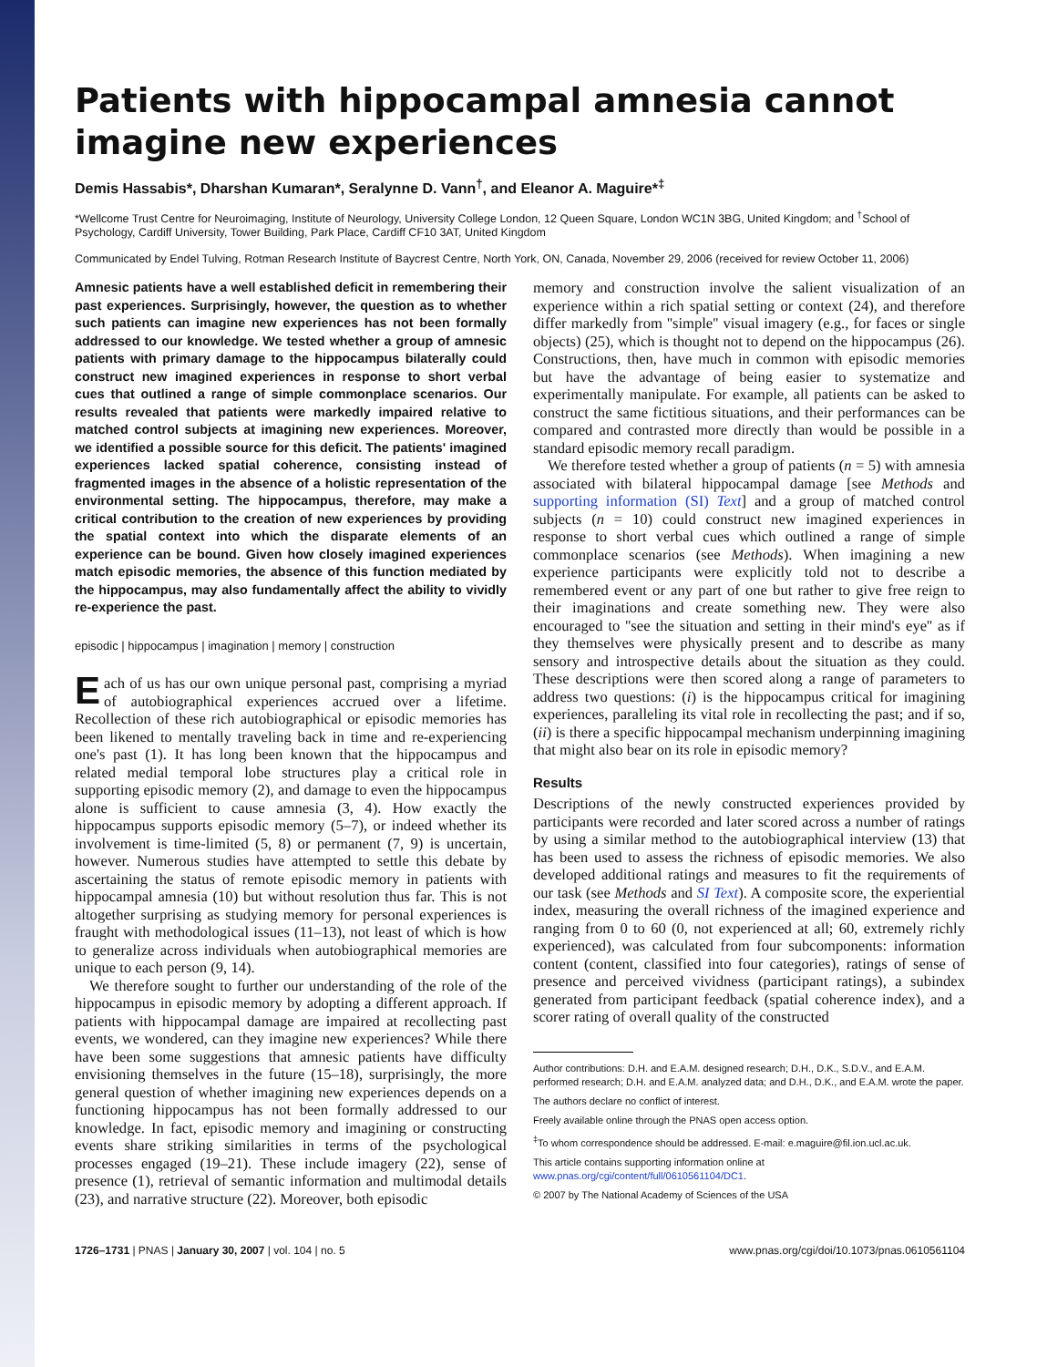Patients with hippocampal amnesia cannot imagine new experiences
Demis Hassabis*, Dharshan Kumaran*, Seralynne D. Vann<sup>†</sup>, and Eleanor A. Maguire*<sup>‡</sup>
*Wellcome Trust Centre for Neuroimaging, Institute of Neurology, University College London, 12 Queen Square, London WC1N 3BG, United Kingdom; and <sup>†</sup>School of Psychology, Cardiff University, Tower Building, Park Place, Cardiff CF10 3AT, United Kingdom
Communicated by Endel Tulving, Rotman Research Institute of Baycrest Centre, North York, ON, Canada, November 29, 2006 (received for review October 11, 2006)
Amnesic patients have a well established deficit in remembering their past experiences. Surprisingly, however, the question as to whether such patients can imagine new experiences has not been formally addressed to our knowledge. We tested whether a group of amnesic patients with primary damage to the hippocampus bilaterally could construct new imagined experiences in response to short verbal cues that outlined a range of simple commonplace scenarios. Our results revealed that patients were markedly impaired relative to matched control subjects at imagining new experiences. Moreover, we identified a possible source for this deficit. The patients' imagined experiences lacked spatial coherence, consisting instead of fragmented images in the absence of a holistic representation of the environmental setting. The hippocampus, therefore, may make a critical contribution to the creation of new experiences by providing the spatial context into which the disparate elements of an experience can be bound. Given how closely imagined experiences match episodic memories, the absence of this function mediated by the hippocampus, may also fundamentally affect the ability to vividly re-experience the past.
episodic | hippocampus | imagination | memory | construction
Each of us has our own unique personal past, comprising a myriad of autobiographical experiences accrued over a lifetime. Recollection of these rich autobiographical or episodic memories has been likened to mentally traveling back in time and re-experiencing one's past (1). It has long been known that the hippocampus and related medial temporal lobe structures play a critical role in supporting episodic memory (2), and damage to even the hippocampus alone is sufficient to cause amnesia (3, 4). How exactly the hippocampus supports episodic memory (5–7), or indeed whether its involvement is time-limited (5, 8) or permanent (7, 9) is uncertain, however. Numerous studies have attempted to settle this debate by ascertaining the status of remote episodic memory in patients with hippocampal amnesia (10) but without resolution thus far. This is not altogether surprising as studying memory for personal experiences is fraught with methodological issues (11–13), not least of which is how to generalize across individuals when autobiographical memories are unique to each person (9, 14).
We therefore sought to further our understanding of the role of the hippocampus in episodic memory by adopting a different approach. If patients with hippocampal damage are impaired at recollecting past events, we wondered, can they imagine new experiences? While there have been some suggestions that amnesic patients have difficulty envisioning themselves in the future (15–18), surprisingly, the more general question of whether imagining new experiences depends on a functioning hippocampus has not been formally addressed to our knowledge. In fact, episodic memory and imagining or constructing events share striking similarities in terms of the psychological processes engaged (19–21). These include imagery (22), sense of presence (1), retrieval of semantic information and multimodal details (23), and narrative structure (22). Moreover, both episodic
memory and construction involve the salient visualization of an experience within a rich spatial setting or context (24), and therefore differ markedly from ''simple'' visual imagery (e.g., for faces or single objects) (25), which is thought not to depend on the hippocampus (26). Constructions, then, have much in common with episodic memories but have the advantage of being easier to systematize and experimentally manipulate. For example, all patients can be asked to construct the same fictitious situations, and their performances can be compared and contrasted more directly than would be possible in a standard episodic memory recall paradigm.
We therefore tested whether a group of patients (n = 5) with amnesia associated with bilateral hippocampal damage [see Methods and supporting information (SI) Text] and a group of matched control subjects (n = 10) could construct new imagined experiences in response to short verbal cues which outlined a range of simple commonplace scenarios (see Methods). When imagining a new experience participants were explicitly told not to describe a remembered event or any part of one but rather to give free reign to their imaginations and create something new. They were also encouraged to ''see the situation and setting in their mind's eye'' as if they themselves were physically present and to describe as many sensory and introspective details about the situation as they could. These descriptions were then scored along a range of parameters to address two questions: (i) is the hippocampus critical for imagining experiences, paralleling its vital role in recollecting the past; and if so, (ii) is there a specific hippocampal mechanism underpinning imagining that might also bear on its role in episodic memory?
Results
Descriptions of the newly constructed experiences provided by participants were recorded and later scored across a number of ratings by using a similar method to the autobiographical interview (13) that has been used to assess the richness of episodic memories. We also developed additional ratings and measures to fit the requirements of our task (see Methods and SI Text). A composite score, the experiential index, measuring the overall richness of the imagined experience and ranging from 0 to 60 (0, not experienced at all; 60, extremely richly experienced), was calculated from four subcomponents: information content (content, classified into four categories), ratings of sense of presence and perceived vividness (participant ratings), a subindex generated from participant feedback (spatial coherence index), and a scorer rating of overall quality of the constructed
Author contributions: D.H. and E.A.M. designed research; D.H., D.K., S.D.V., and E.A.M. performed research; D.H. and E.A.M. analyzed data; and D.H., D.K., and E.A.M. wrote the paper.
The authors declare no conflict of interest.
Freely available online through the PNAS open access option.
<sup>‡</sup> To whom correspondence should be addressed. E-mail: e.maguire@fil.ion.ucl.ac.uk.
This article contains supporting information online at www.pnas.org/cgi/content/full/0610561104/DC1.
© 2007 by The National Academy of Sciences of the USA
1726–1731 | PNAS | January 30, 2007 | vol. 104 | no. 5 www.pnas.org/cgi/doi/10.1073/pnas.0610561104